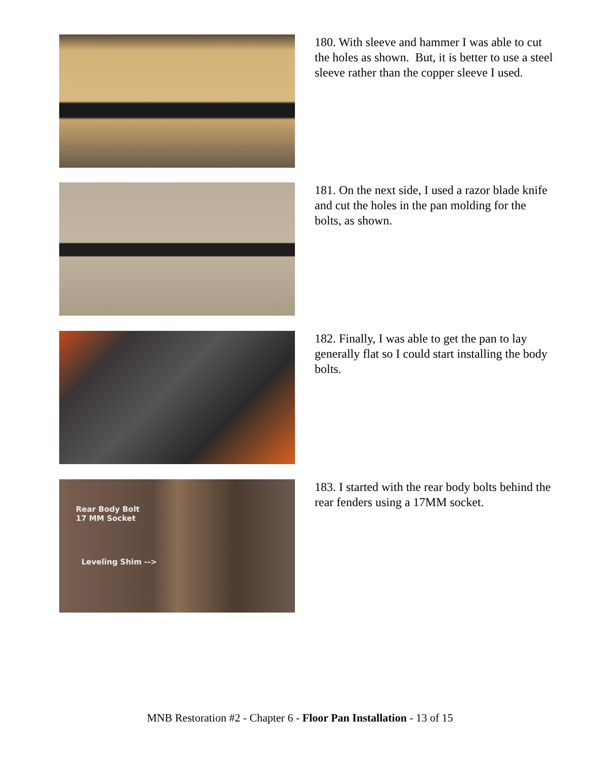180. With sleeve and hammer I was able to cut the holes as shown. But, it is better to use a steel sleeve rather than the copper sleeve I used.
181. On the next side, I used a razor blade knife and cut the holes in the pan molding for the bolts, as shown.
182. Finally, I was able to get the pan to lay generally flat so I could start installing the body bolts.
Rear Body Bolt
17 MM Socket
Leveling Shim -->
183. I started with the rear body bolts behind the rear fenders using a 17MM socket.
MNB Restoration #2 - Chapter 6 - Floor Pan Installation - 13 of 15